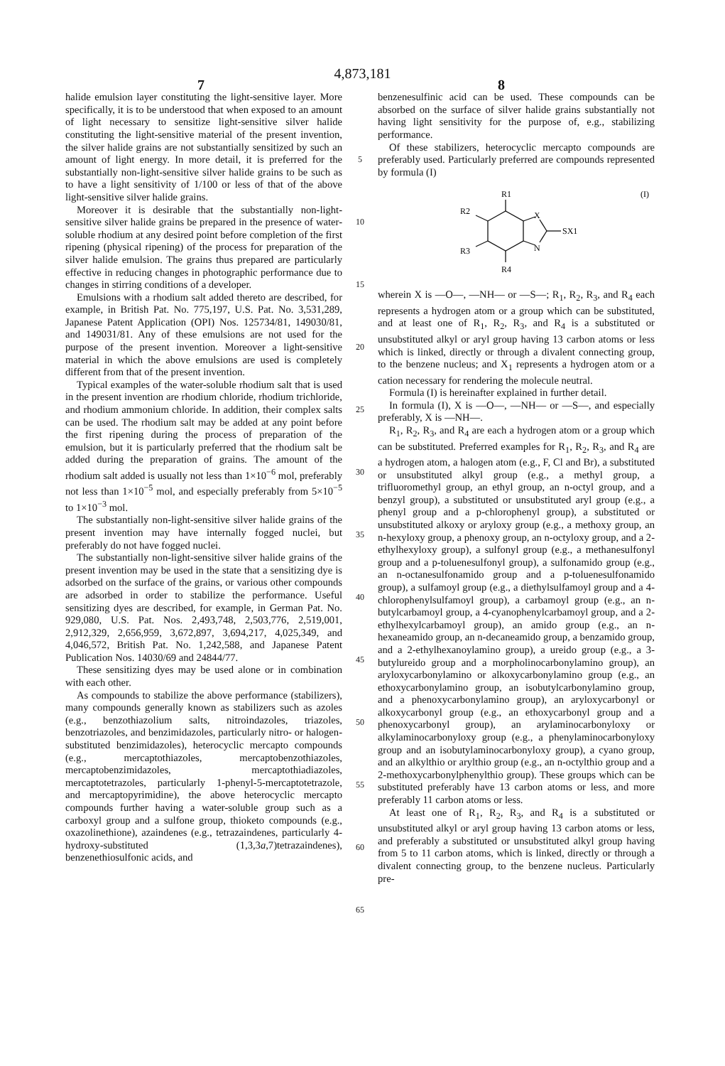4,873,181
7 8
halide emulsion layer constituting the light-sensitive layer. More specifically, it is to be understood that when exposed to an amount of light necessary to sensitize light-sensitive silver halide constituting the light-sensitive material of the present invention, the silver halide grains are not substantially sensitized by such an amount of light energy. In more detail, it is preferred for the substantially non-light-sensitive silver halide grains to be such as to have a light sensitivity of 1/100 or less of that of the above light-sensitive silver halide grains.
Moreover it is desirable that the substantially non-light-sensitive silver halide grains be prepared in the presence of water-soluble rhodium at any desired point before completion of the first ripening (physical ripening) of the process for preparation of the silver halide emulsion. The grains thus prepared are particularly effective in reducing changes in photographic performance due to changes in stirring conditions of a developer.
Emulsions with a rhodium salt added thereto are described, for example, in British Pat. No. 775,197, U.S. Pat. No. 3,531,289, Japanese Patent Application (OPI) Nos. 125734/81, 149030/81, and 149031/81. Any of these emulsions are not used for the purpose of the present invention. Moreover a light-sensitive material in which the above emulsions are used is completely different from that of the present invention.
Typical examples of the water-soluble rhodium salt that is used in the present invention are rhodium chloride, rhodium trichloride, and rhodium ammonium chloride. In addition, their complex salts can be used. The rhodium salt may be added at any point before the first ripening during the process of preparation of the emulsion, but it is particularly preferred that the rhodium salt be added during the preparation of grains. The amount of the rhodium salt added is usually not less than 1×10<sup>−6</sup> mol, preferably not less than 1×10<sup>−5</sup> mol, and especially preferably from 5×10<sup>−5</sup> to 1×10<sup>−3</sup> mol.
The substantially non-light-sensitive silver halide grains of the present invention may have internally fogged nuclei, but preferably do not have fogged nuclei.
The substantially non-light-sensitive silver halide grains of the present invention may be used in the state that a sensitizing dye is adsorbed on the surface of the grains, or various other compounds are adsorbed in order to stabilize the performance. Useful sensitizing dyes are described, for example, in German Pat. No. 929,080, U.S. Pat. Nos. 2,493,748, 2,503,776, 2,519,001, 2,912,329, 2,656,959, 3,672,897, 3,694,217, 4,025,349, and 4,046,572, British Pat. No. 1,242,588, and Japanese Patent Publication Nos. 14030/69 and 24844/77.
These sensitizing dyes may be used alone or in combination with each other.
As compounds to stabilize the above performance (stabilizers), many compounds generally known as stabilizers such as azoles (e.g., benzothiazolium salts, nitroindazoles, triazoles, benzotriazoles, and benzimidazoles, particularly nitro- or halogen-substituted benzimidazoles), heterocyclic mercapto compounds (e.g., mercaptothiazoles, mercaptobenzothiazoles, mercaptobenzimidazoles, mercaptothiadiazoles, mercaptotetrazoles, particularly 1-phenyl-5-mercaptotetrazole, and mercaptopyrimidine), the above heterocyclic mercapto compounds further having a water-soluble group such as a carboxyl group and a sulfone group, thioketo compounds (e.g., oxazolinethione), azaindenes (e.g., tetrazaindenes, particularly 4-hydroxy-substituted (1,3,3a,7)tetrazaindenes), benzenethiosulfonic acids, and
5
10
15
20
25
30
35
40
45
50
55
60
65
benzenesulfinic acid can be used. These compounds can be absorbed on the surface of silver halide grains substantially not having light sensitivity for the purpose of, e.g., stabilizing performance.
Of these stabilizers, heterocyclic mercapto compounds are preferably used. Particularly preferred are compounds represented by formula (I)
R1
R2
R3
R4
X
N
SX1
(I)
wherein X is —O—, —NH— or —S—; R<sub>1</sub>, R<sub>2</sub>, R<sub>3</sub>, and R<sub>4</sub> each represents a hydrogen atom or a group which can be substituted, and at least one of R<sub>1</sub>, R<sub>2</sub>, R<sub>3</sub>, and R<sub>4</sub> is a substituted or unsubstituted alkyl or aryl group having 13 carbon atoms or less which is linked, directly or through a divalent connecting group, to the benzene nucleus; and X<sub>1</sub> represents a hydrogen atom or a cation necessary for rendering the molecule neutral.
Formula (I) is hereinafter explained in further detail.
In formula (I), X is —O—, —NH— or —S—, and especially preferably, X is —NH—.
R<sub>1</sub>, R<sub>2</sub>, R<sub>3</sub>, and R<sub>4</sub> are each a hydrogen atom or a group which can be substituted. Preferred examples for R<sub>1</sub>, R<sub>2</sub>, R<sub>3</sub>, and R<sub>4</sub> are a hydrogen atom, a halogen atom (e.g., F, Cl and Br), a substituted or unsubstituted alkyl group (e.g., a methyl group, a trifluoromethyl group, an ethyl group, an n-octyl group, and a benzyl group), a substituted or unsubstituted aryl group (e.g., a phenyl group and a p-chlorophenyl group), a substituted or unsubstituted alkoxy or aryloxy group (e.g., a methoxy group, an n-hexyloxy group, a phenoxy group, an n-octyloxy group, and a 2-ethylhexyloxy group), a sulfonyl group (e.g., a methanesulfonyl group and a p-toluenesulfonyl group), a sulfonamido group (e.g., an n-octanesulfonamido group and a p-toluenesulfonamido group), a sulfamoyl group (e.g., a diethylsulfamoyl group and a 4-chlorophenylsulfamoyl group), a carbamoyl group (e.g., an n-butylcarbamoyl group, a 4-cyanophenylcarbamoyl group, and a 2-ethylhexylcarbamoyl group), an amido group (e.g., an n-hexaneamido group, an n-decaneamido group, a benzamido group, and a 2-ethylhexanoylamino group), a ureido group (e.g., a 3-butylureido group and a morpholinocarbonylamino group), an aryloxycarbonylamino or alkoxycarbonylamino group (e.g., an ethoxycarbonylamino group, an isobutylcarbonylamino group, and a phenoxycarbonylamino group), an aryloxycarbonyl or alkoxycarbonyl group (e.g., an ethoxycarbonyl group and a phenoxycarbonyl group), an arylaminocarbonyloxy or alkylaminocarbonyloxy group (e.g., a phenylaminocarbonyloxy group and an isobutylaminocarbonyloxy group), a cyano group, and an alkylthio or arylthio group (e.g., an n-octylthio group and a 2-methoxycarbonylphenylthio group). These groups which can be substituted preferably have 13 carbon atoms or less, and more preferably 11 carbon atoms or less.
At least one of R<sub>1</sub>, R<sub>2</sub>, R<sub>3</sub>, and R<sub>4</sub> is a substituted or unsubstituted alkyl or aryl group having 13 carbon atoms or less, and preferably a substituted or unsubstituted alkyl group having from 5 to 11 carbon atoms, which is linked, directly or through a divalent connecting group, to the benzene nucleus. Particularly pre-